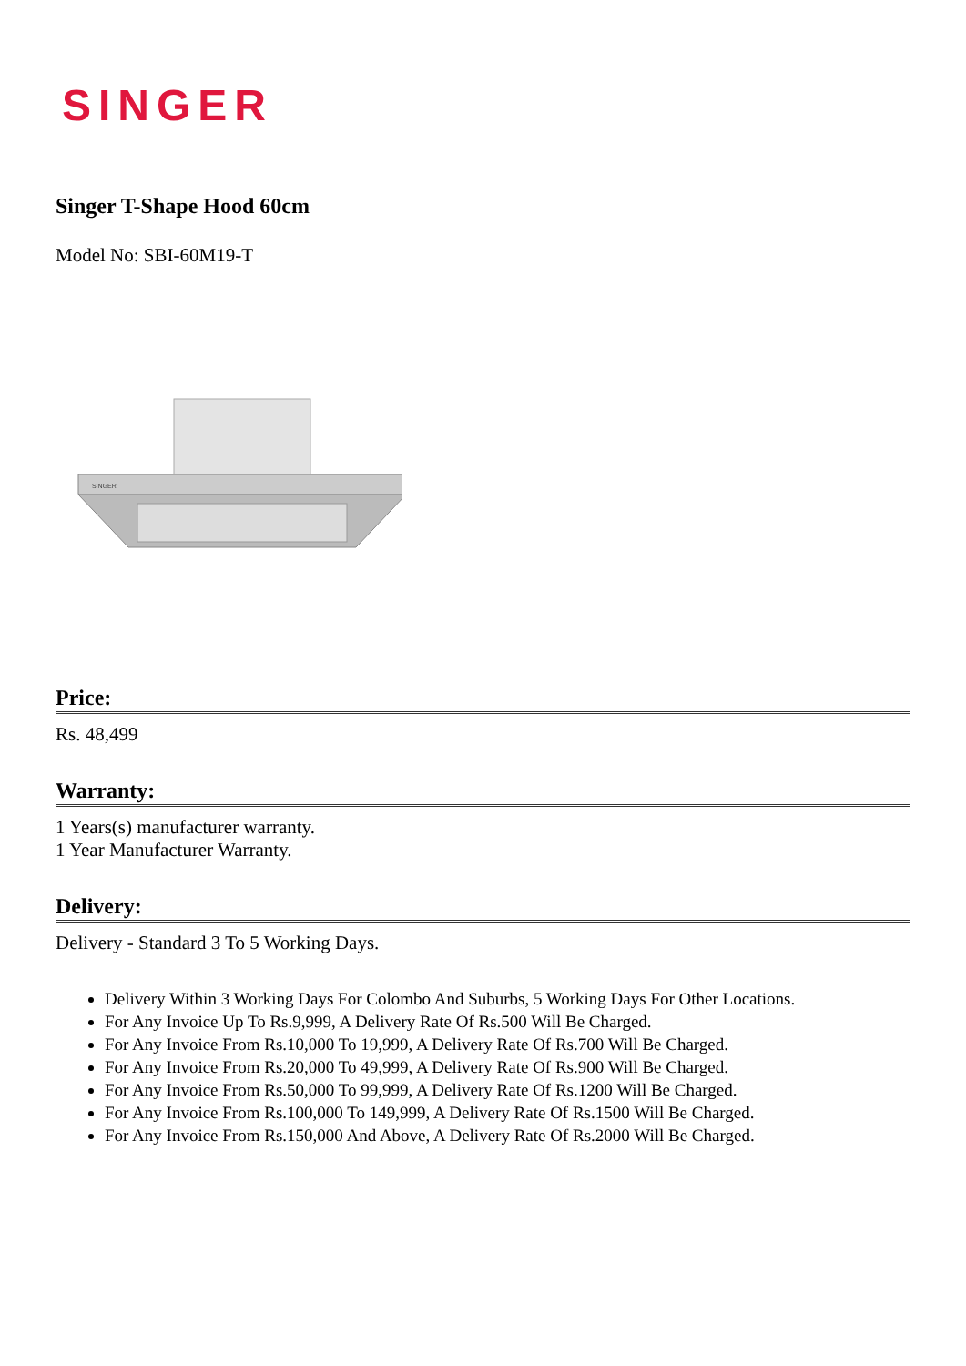SINGER
Singer T-Shape Hood 60cm
Model No: SBI-60M19-T
SINGER
Price:
Rs. 48,499
Warranty:
1 Years(s) manufacturer warranty.
1 Year Manufacturer Warranty.
Delivery:
Delivery - Standard 3 To 5 Working Days.
Delivery Within 3 Working Days For Colombo And Suburbs, 5 Working Days For Other Locations.
For Any Invoice Up To Rs.9,999, A Delivery Rate Of Rs.500 Will Be Charged.
For Any Invoice From Rs.10,000 To 19,999, A Delivery Rate Of Rs.700 Will Be Charged.
For Any Invoice From Rs.20,000 To 49,999, A Delivery Rate Of Rs.900 Will Be Charged.
For Any Invoice From Rs.50,000 To 99,999, A Delivery Rate Of Rs.1200 Will Be Charged.
For Any Invoice From Rs.100,000 To 149,999, A Delivery Rate Of Rs.1500 Will Be Charged.
For Any Invoice From Rs.150,000 And Above, A Delivery Rate Of Rs.2000 Will Be Charged.